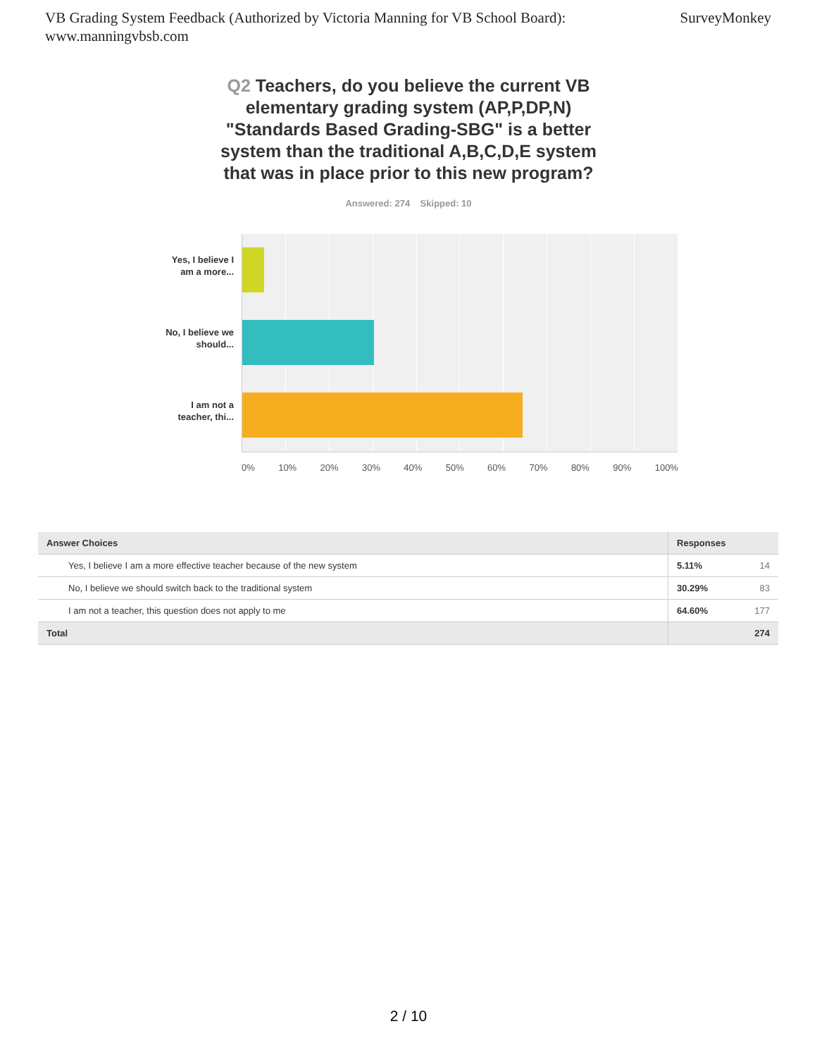VB Grading System Feedback (Authorized by Victoria Manning for VB School Board):
www.manningvbsb.com
SurveyMonkey
Q2 Teachers, do you believe the current VB elementary grading system (AP,P,DP,N) "Standards Based Grading-SBG" is a better system than the traditional A,B,C,D,E system that was in place prior to this new program?
Answered: 274 Skipped: 10
Yes, I believe I am a more...
No, I believe we should...
I am not a teacher, thi...
0% 10% 20% 30% 40% 50% 60% 70% 80% 90% 100%
| Answer Choices | Responses | |
| --- | --- | --- |
| Yes, I believe I am a more effective teacher because of the new system | 5.11% | 14 |
| No, I believe we should switch back to the traditional system | 30.29% | 83 |
| I am not a teacher, this question does not apply to me | 64.60% | 177 |
| Total | | 274 |
2 / 10